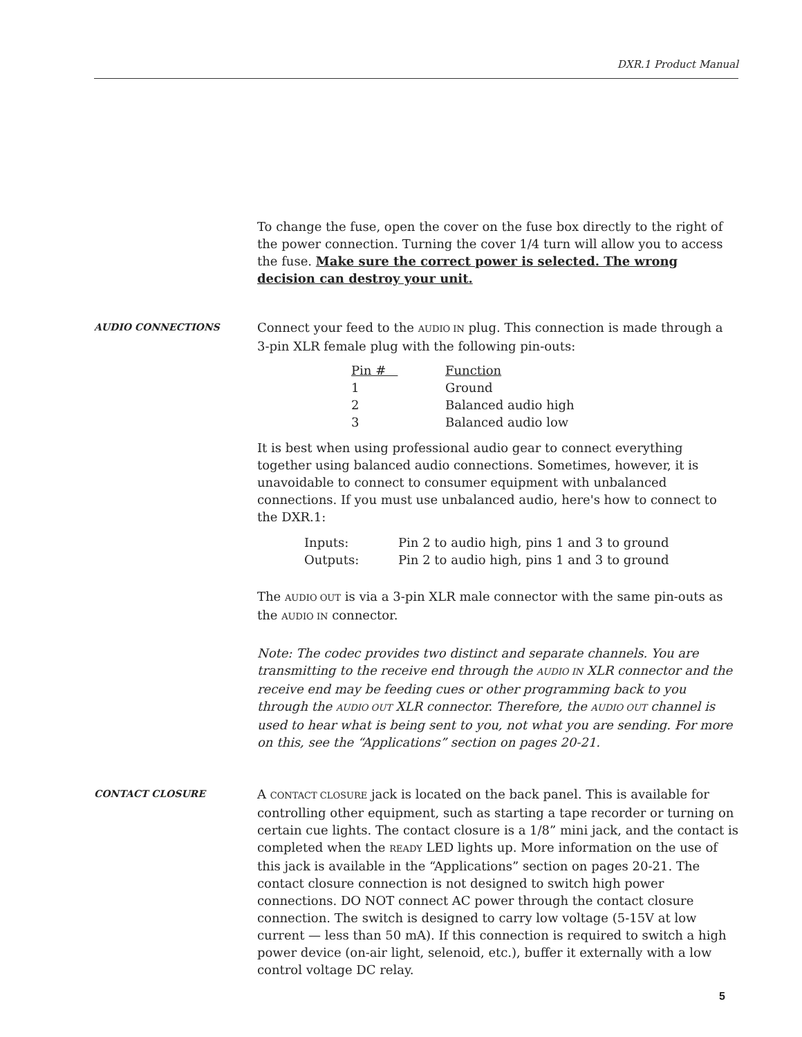DXR.1 Product Manual
To change the fuse, open the cover on the fuse box directly to the right of the power connection. Turning the cover 1/4 turn will allow you to access the fuse. Make sure the correct power is selected. The wrong decision can destroy your unit.
AUDIO CONNECTIONS
Connect your feed to the AUDIO IN plug. This connection is made through a 3-pin XLR female plug with the following pin-outs:
| Pin # | Function |
| --- | --- |
| 1 | Ground |
| 2 | Balanced audio high |
| 3 | Balanced audio low |
It is best when using professional audio gear to connect everything together using balanced audio connections. Sometimes, however, it is unavoidable to connect to consumer equipment with unbalanced connections. If you must use unbalanced audio, here's how to connect to the DXR.1:
| Inputs: | Pin 2 to audio high, pins 1 and 3 to ground |
| Outputs: | Pin 2 to audio high, pins 1 and 3 to ground |
The AUDIO OUT is via a 3-pin XLR male connector with the same pin-outs as the AUDIO IN connector.
Note: The codec provides two distinct and separate channels. You are transmitting to the receive end through the AUDIO IN XLR connector and the receive end may be feeding cues or other programming back to you through the AUDIO OUT XLR connector. Therefore, the AUDIO OUT channel is used to hear what is being sent to you, not what you are sending. For more on this, see the “Applications” section on pages 20-21.
CONTACT CLOSURE
A CONTACT CLOSURE jack is located on the back panel. This is available for controlling other equipment, such as starting a tape recorder or turning on certain cue lights. The contact closure is a 1/8” mini jack, and the contact is completed when the READY LED lights up. More information on the use of this jack is available in the “Applications” section on pages 20-21. The contact closure connection is not designed to switch high power connections. DO NOT connect AC power through the contact closure connection. The switch is designed to carry low voltage (5-15V at low current — less than 50 mA). If this connection is required to switch a high power device (on-air light, selenoid, etc.), buffer it externally with a low control voltage DC relay.
5